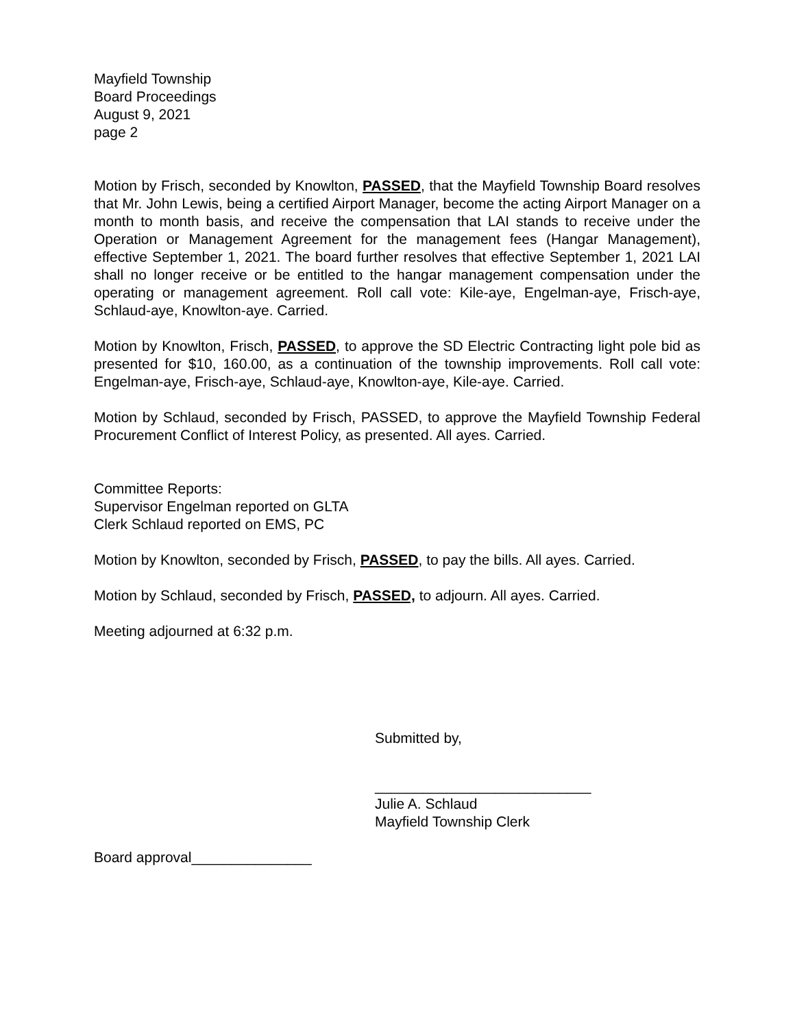Mayfield Township
Board Proceedings
August 9, 2021
page 2
Motion by Frisch, seconded by Knowlton, PASSED, that the Mayfield Township Board resolves that Mr. John Lewis, being a certified Airport Manager, become the acting Airport Manager on a month to month basis, and receive the compensation that LAI stands to receive under the Operation or Management Agreement for the management fees (Hangar Management), effective September 1, 2021. The board further resolves that effective September 1, 2021 LAI shall no longer receive or be entitled to the hangar management compensation under the operating or management agreement. Roll call vote: Kile-aye, Engelman-aye, Frisch-aye, Schlaud-aye, Knowlton-aye. Carried.
Motion by Knowlton, Frisch, PASSED, to approve the SD Electric Contracting light pole bid as presented for $10, 160.00, as a continuation of the township improvements. Roll call vote: Engelman-aye, Frisch-aye, Schlaud-aye, Knowlton-aye, Kile-aye. Carried.
Motion by Schlaud, seconded by Frisch, PASSED, to approve the Mayfield Township Federal Procurement Conflict of Interest Policy, as presented. All ayes. Carried.
Committee Reports:
Supervisor Engelman reported on GLTA
Clerk Schlaud reported on EMS, PC
Motion by Knowlton, seconded by Frisch, PASSED, to pay the bills. All ayes. Carried.
Motion by Schlaud, seconded by Frisch, PASSED, to adjourn. All ayes. Carried.
Meeting adjourned at 6:32 p.m.
Submitted by,
___________________________
Julie A. Schlaud
Mayfield Township Clerk
Board approval_______________